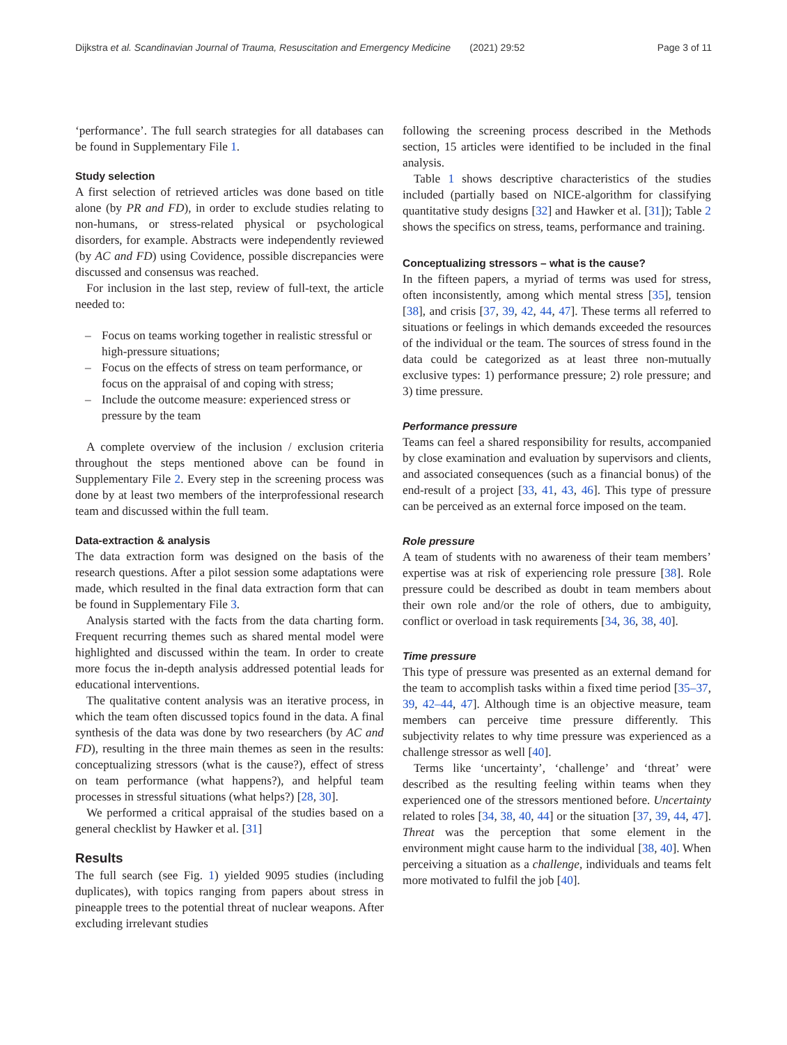Dijkstra et al. Scandinavian Journal of Trauma, Resuscitation and Emergency Medicine (2021) 29:52
Page 3 of 11
‘performance’. The full search strategies for all databases can be found in Supplementary File 1.
Study selection
A first selection of retrieved articles was done based on title alone (by PR and FD), in order to exclude studies relating to non-humans, or stress-related physical or psychological disorders, for example. Abstracts were independently reviewed (by AC and FD) using Covidence, possible discrepancies were discussed and consensus was reached.
For inclusion in the last step, review of full-text, the article needed to:
– Focus on teams working together in realistic stressful or high-pressure situations;
– Focus on the effects of stress on team performance, or focus on the appraisal of and coping with stress;
– Include the outcome measure: experienced stress or pressure by the team
A complete overview of the inclusion / exclusion criteria throughout the steps mentioned above can be found in Supplementary File 2. Every step in the screening process was done by at least two members of the interprofessional research team and discussed within the full team.
Data-extraction & analysis
The data extraction form was designed on the basis of the research questions. After a pilot session some adaptations were made, which resulted in the final data extraction form that can be found in Supplementary File 3.
Analysis started with the facts from the data charting form. Frequent recurring themes such as shared mental model were highlighted and discussed within the team. In order to create more focus the in-depth analysis addressed potential leads for educational interventions.
The qualitative content analysis was an iterative process, in which the team often discussed topics found in the data. A final synthesis of the data was done by two researchers (by AC and FD), resulting in the three main themes as seen in the results: conceptualizing stressors (what is the cause?), effect of stress on team performance (what happens?), and helpful team processes in stressful situations (what helps?) [28, 30].
We performed a critical appraisal of the studies based on a general checklist by Hawker et al. [31]
Results
The full search (see Fig. 1) yielded 9095 studies (including duplicates), with topics ranging from papers about stress in pineapple trees to the potential threat of nuclear weapons. After excluding irrelevant studies
following the screening process described in the Methods section, 15 articles were identified to be included in the final analysis.
Table 1 shows descriptive characteristics of the studies included (partially based on NICE-algorithm for classifying quantitative study designs [32] and Hawker et al. [31]); Table 2 shows the specifics on stress, teams, performance and training.
Conceptualizing stressors – what is the cause?
In the fifteen papers, a myriad of terms was used for stress, often inconsistently, among which mental stress [35], tension [38], and crisis [37, 39, 42, 44, 47]. These terms all referred to situations or feelings in which demands exceeded the resources of the individual or the team. The sources of stress found in the data could be categorized as at least three non-mutually exclusive types: 1) performance pressure; 2) role pressure; and 3) time pressure.
Performance pressure
Teams can feel a shared responsibility for results, accompanied by close examination and evaluation by supervisors and clients, and associated consequences (such as a financial bonus) of the end-result of a project [33, 41, 43, 46]. This type of pressure can be perceived as an external force imposed on the team.
Role pressure
A team of students with no awareness of their team members’ expertise was at risk of experiencing role pressure [38]. Role pressure could be described as doubt in team members about their own role and/or the role of others, due to ambiguity, conflict or overload in task requirements [34, 36, 38, 40].
Time pressure
This type of pressure was presented as an external demand for the team to accomplish tasks within a fixed time period [35–37, 39, 42–44, 47]. Although time is an objective measure, team members can perceive time pressure differently. This subjectivity relates to why time pressure was experienced as a challenge stressor as well [40].
Terms like ‘uncertainty’, ‘challenge’ and ‘threat’ were described as the resulting feeling within teams when they experienced one of the stressors mentioned before. Uncertainty related to roles [34, 38, 40, 44] or the situation [37, 39, 44, 47]. Threat was the perception that some element in the environment might cause harm to the individual [38, 40]. When perceiving a situation as a challenge, individuals and teams felt more motivated to fulfil the job [40].